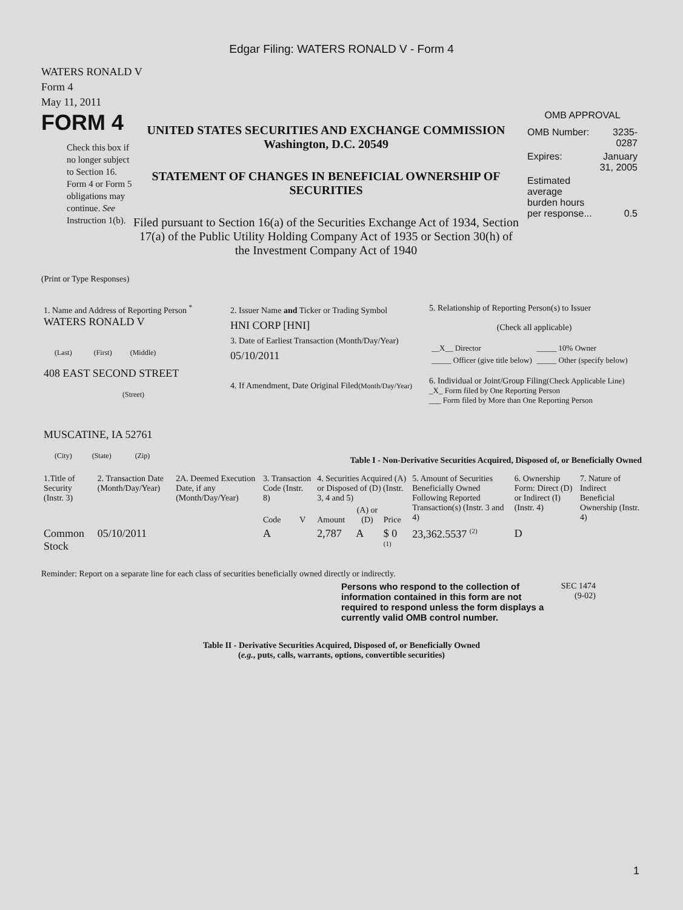Edgar Filing: WATERS RONALD V - Form 4
WATERS RONALD V
Form 4
May 11, 2011
FORM 4
Check this box if no longer subject to Section 16. Form 4 or Form 5 obligations may continue. See Instruction 1(b).
UNITED STATES SECURITIES AND EXCHANGE COMMISSION
Washington, D.C. 20549
STATEMENT OF CHANGES IN BENEFICIAL OWNERSHIP OF SECURITIES
Filed pursuant to Section 16(a) of the Securities Exchange Act of 1934, Section 17(a) of the Public Utility Holding Company Act of 1935 or Section 30(h) of the Investment Company Act of 1940
OMB APPROVAL
| OMB Number: | 3235-0287 |
| Expires: | January 31, 2005 |
| Estimated average burden hours per response... | 0.5 |
(Print or Type Responses)
| 1. Name and Address of Reporting Person <sup>*</sup> WATERS RONALD V (Last) (First) (Middle) 408 EAST SECOND STREET (Street) MUSCATINE, IA 52761 (City) (State) (Zip) | 2. Issuer Name and Ticker or Trading Symbol HNI CORP [HNI] 3. Date of Earliest Transaction (Month/Day/Year) 05/10/2011 4. If Amendment, Date Original Filed (Month/Day/Year) | 5. Relationship of Reporting Person(s) to Issuer (Check all applicable) / __X__ Director / _____ 10% Owner / / _____ Officer (give title below) / _____ Other (specify below) / 6. Individual or Joint/Group Filing (Check Applicable Line) _X_ Form filed by One Reporting Person ___ Form filed by More than One Reporting Person |
Table I - Non-Derivative Securities Acquired, Disposed of, or Beneficially Owned
| 1.Title of Security (Instr. 3) | 2. Transaction Date (Month/Day/Year) | 2A. Deemed Execution Date, if any (Month/Day/Year) | 3. Transaction Code (Instr. 8) | | 4. Securities Acquired (A) or Disposed of (D) (Instr. 3, 4 and 5) | | | 5. Amount of Securities Beneficially Owned Following Reported Transaction(s) (Instr. 3 and 4) | 6. Ownership Form: Direct (D) or Indirect (I) (Instr. 4) | 7. Nature of Indirect Beneficial Ownership (Instr. 4) |
| --- | --- | --- | --- | --- | --- | --- | --- | --- | --- | --- |
| | | | Code | V | Amount | (A) or (D) | Price | | | |
| Common Stock | 05/10/2011 | | A | | 2,787 | A | $ 0 <sup>(1)</sup> | 23,362.5537 <sup>(2)</sup> | D | |
Reminder: Report on a separate line for each class of securities beneficially owned directly or indirectly.
Persons who respond to the collection of information contained in this form are not required to respond unless the form displays a currently valid OMB control number.
SEC 1474
(9-02)
Table II - Derivative Securities Acquired, Disposed of, or Beneficially Owned
(e.g., puts, calls, warrants, options, convertible securities)
1